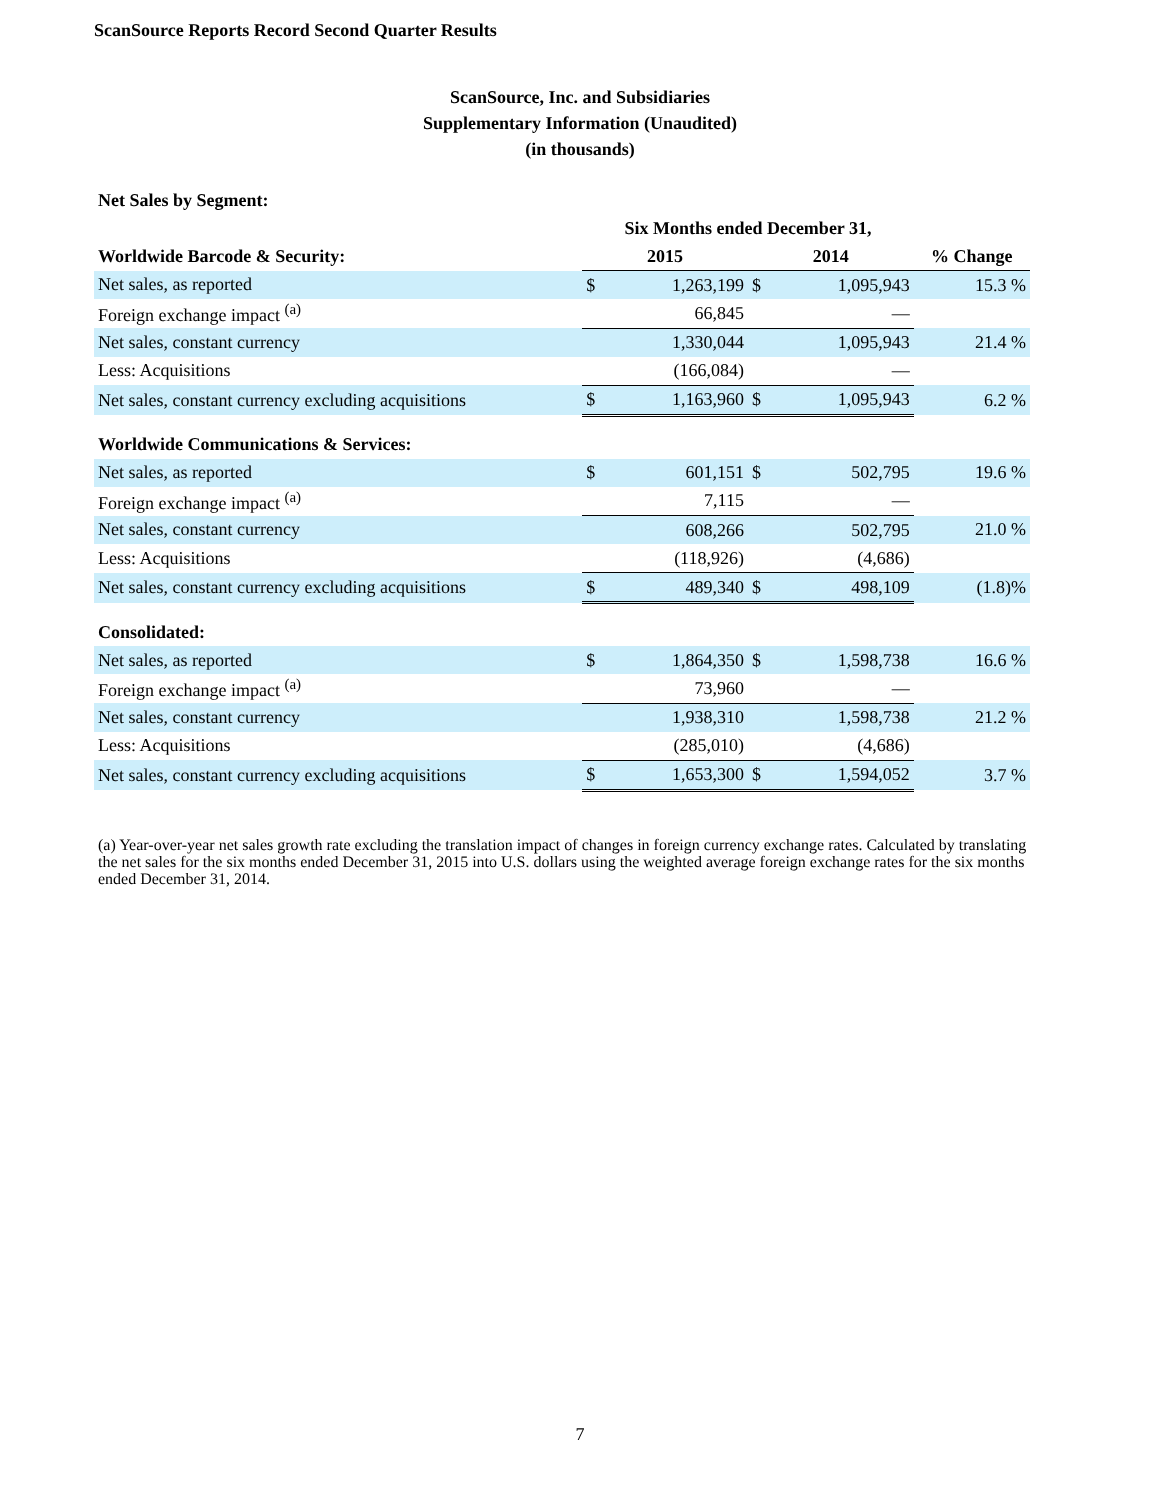ScanSource Reports Record Second Quarter Results
ScanSource, Inc. and Subsidiaries
Supplementary Information (Unaudited)
(in thousands)
Net Sales by Segment:
| | Six Months ended December 31, | | | | |
| --- | --- | --- | --- | --- | --- |
| Worldwide Barcode & Security: | 2015 | | 2014 | | % Change |
| Net sales, as reported | $ | 1,263,199 | $ | 1,095,943 | 15.3 % |
| Foreign exchange impact <sup>(a)</sup> | | 66,845 | | — | |
| Net sales, constant currency | | 1,330,044 | | 1,095,943 | 21.4 % |
| Less: Acquisitions | | (166,084) | | — | |
| Net sales, constant currency excluding acquisitions | $ | 1,163,960 | $ | 1,095,943 | 6.2 % |
| Worldwide Communications & Services: | | | | | |
| Net sales, as reported | $ | 601,151 | $ | 502,795 | 19.6 % |
| Foreign exchange impact <sup>(a)</sup> | | 7,115 | | — | |
| Net sales, constant currency | | 608,266 | | 502,795 | 21.0 % |
| Less: Acquisitions | | (118,926) | | (4,686) | |
| Net sales, constant currency excluding acquisitions | $ | 489,340 | $ | 498,109 | (1.8)% |
| Consolidated: | | | | | |
| Net sales, as reported | $ | 1,864,350 | $ | 1,598,738 | 16.6 % |
| Foreign exchange impact <sup>(a)</sup> | | 73,960 | | — | |
| Net sales, constant currency | | 1,938,310 | | 1,598,738 | 21.2 % |
| Less: Acquisitions | | (285,010) | | (4,686) | |
| Net sales, constant currency excluding acquisitions | $ | 1,653,300 | $ | 1,594,052 | 3.7 % |
(a) Year-over-year net sales growth rate excluding the translation impact of changes in foreign currency exchange rates. Calculated by translating the net sales for the six months ended December 31, 2015 into U.S. dollars using the weighted average foreign exchange rates for the six months ended December 31, 2014.
7